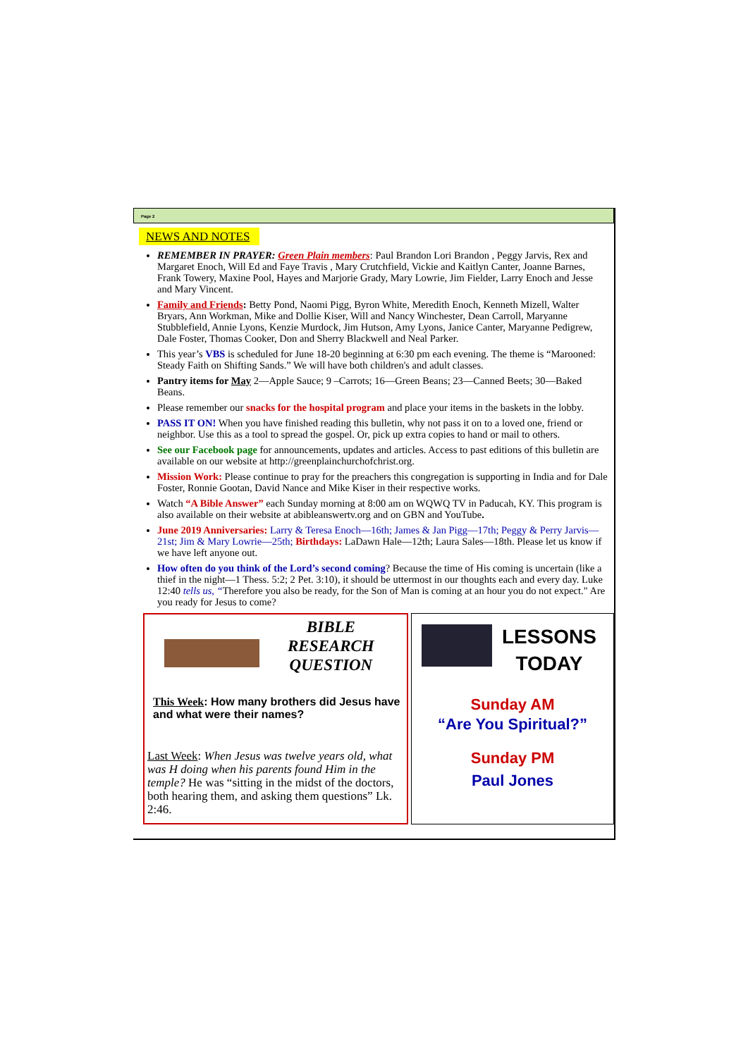Page 2
NEWS AND NOTES
REMEMBER IN PRAYER: Green Plain members: Paul Brandon Lori Brandon , Peggy Jarvis, Rex and Margaret Enoch, Will Ed and Faye Travis , Mary Crutchfield, Vickie and Kaitlyn Canter, Joanne Barnes, Frank Towery, Maxine Pool, Hayes and Marjorie Grady, Mary Lowrie, Jim Fielder, Larry Enoch and Jesse and Mary Vincent.
Family and Friends: Betty Pond, Naomi Pigg, Byron White, Meredith Enoch, Kenneth Mizell, Walter Bryars, Ann Workman, Mike and Dollie Kiser, Will and Nancy Winchester, Dean Carroll, Maryanne Stubblefield, Annie Lyons, Kenzie Murdock, Jim Hutson, Amy Lyons, Janice Canter, Maryanne Pedigrew, Dale Foster, Thomas Cooker, Don and Sherry Blackwell and Neal Parker.
This year’s VBS is scheduled for June 18-20 beginning at 6:30 pm each evening. The theme is “Marooned: Steady Faith on Shifting Sands.” We will have both children's and adult classes.
Pantry items for May 2—Apple Sauce; 9 –Carrots; 16—Green Beans; 23—Canned Beets; 30—Baked Beans.
Please remember our snacks for the hospital program and place your items in the baskets in the lobby.
PASS IT ON! When you have finished reading this bulletin, why not pass it on to a loved one, friend or neighbor. Use this as a tool to spread the gospel. Or, pick up extra copies to hand or mail to others.
See our Facebook page for announcements, updates and articles. Access to past editions of this bulletin are available on our website at http://greenplainchurchofchrist.org.
Mission Work: Please continue to pray for the preachers this congregation is supporting in India and for Dale Foster, Ronnie Gootan, David Nance and Mike Kiser in their respective works.
Watch “A Bible Answer” each Sunday morning at 8:00 am on WQWQ TV in Paducah, KY. This program is also available on their website at abibleanswertv.org and on GBN and YouTube.
June 2019 Anniversaries: Larry & Teresa Enoch—16th; James & Jan Pigg—17th; Peggy & Perry Jarvis—21st; Jim & Mary Lowrie—25th; Birthdays: LaDawn Hale—12th; Laura Sales—18th. Please let us know if we have left anyone out.
How often do you think of the Lord’s second coming? Because the time of His coming is uncertain (like a thief in the night—1 Thess. 5:2; 2 Pet. 3:10), it should be uttermost in our thoughts each and every day. Luke 12:40 tells us, “Therefore you also be ready, for the Son of Man is coming at an hour you do not expect." Are you ready for Jesus to come?
BIBLE
RESEARCH
QUESTION
This Week: How many brothers did Jesus have and what were their names?
Last Week: When Jesus was twelve years old, what was H doing when his parents found Him in the temple? He was “sitting in the midst of the doctors, both hearing them, and asking them questions” Lk. 2:46.
LESSONS
TODAY
Sunday AM
“Are You Spiritual?”
Sunday PM
Paul Jones